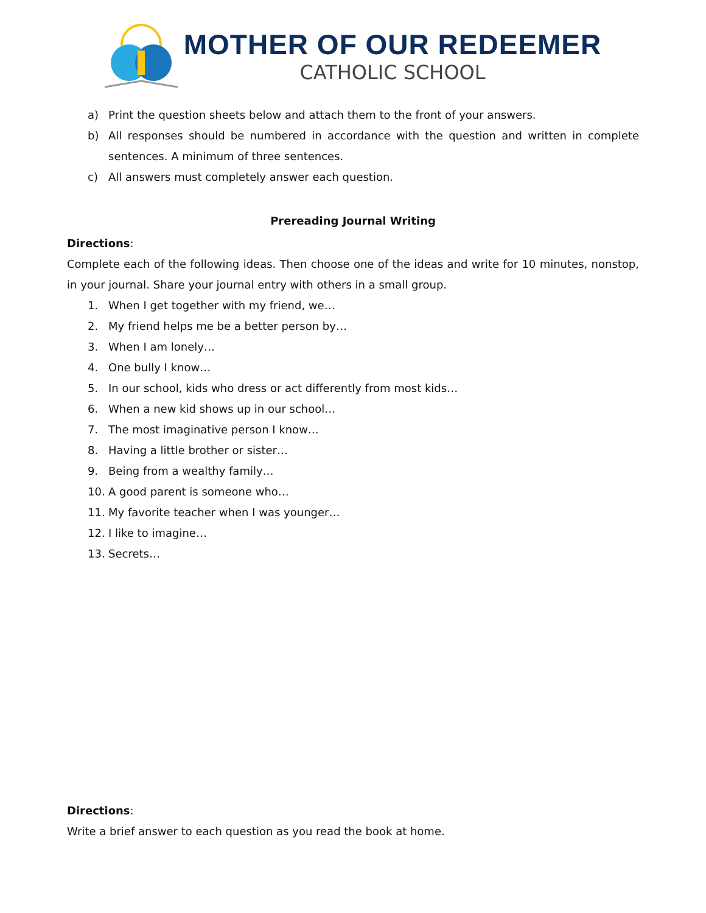MOTHER OF OUR REDEEMER
CATHOLIC SCHOOL
a) Print the question sheets below and attach them to the front of your answers.
b) All responses should be numbered in accordance with the question and written in complete sentences. A minimum of three sentences.
c) All answers must completely answer each question.
Prereading Journal Writing
Directions:
Complete each of the following ideas. Then choose one of the ideas and write for 10 minutes, nonstop, in your journal. Share your journal entry with others in a small group.
1. When I get together with my friend, we…
2. My friend helps me be a better person by…
3. When I am lonely…
4. One bully I know…
5. In our school, kids who dress or act differently from most kids…
6. When a new kid shows up in our school…
7. The most imaginative person I know…
8. Having a little brother or sister…
9. Being from a wealthy family…
10. A good parent is someone who…
11. My favorite teacher when I was younger…
12. I like to imagine…
13. Secrets…
Directions:
Write a brief answer to each question as you read the book at home.